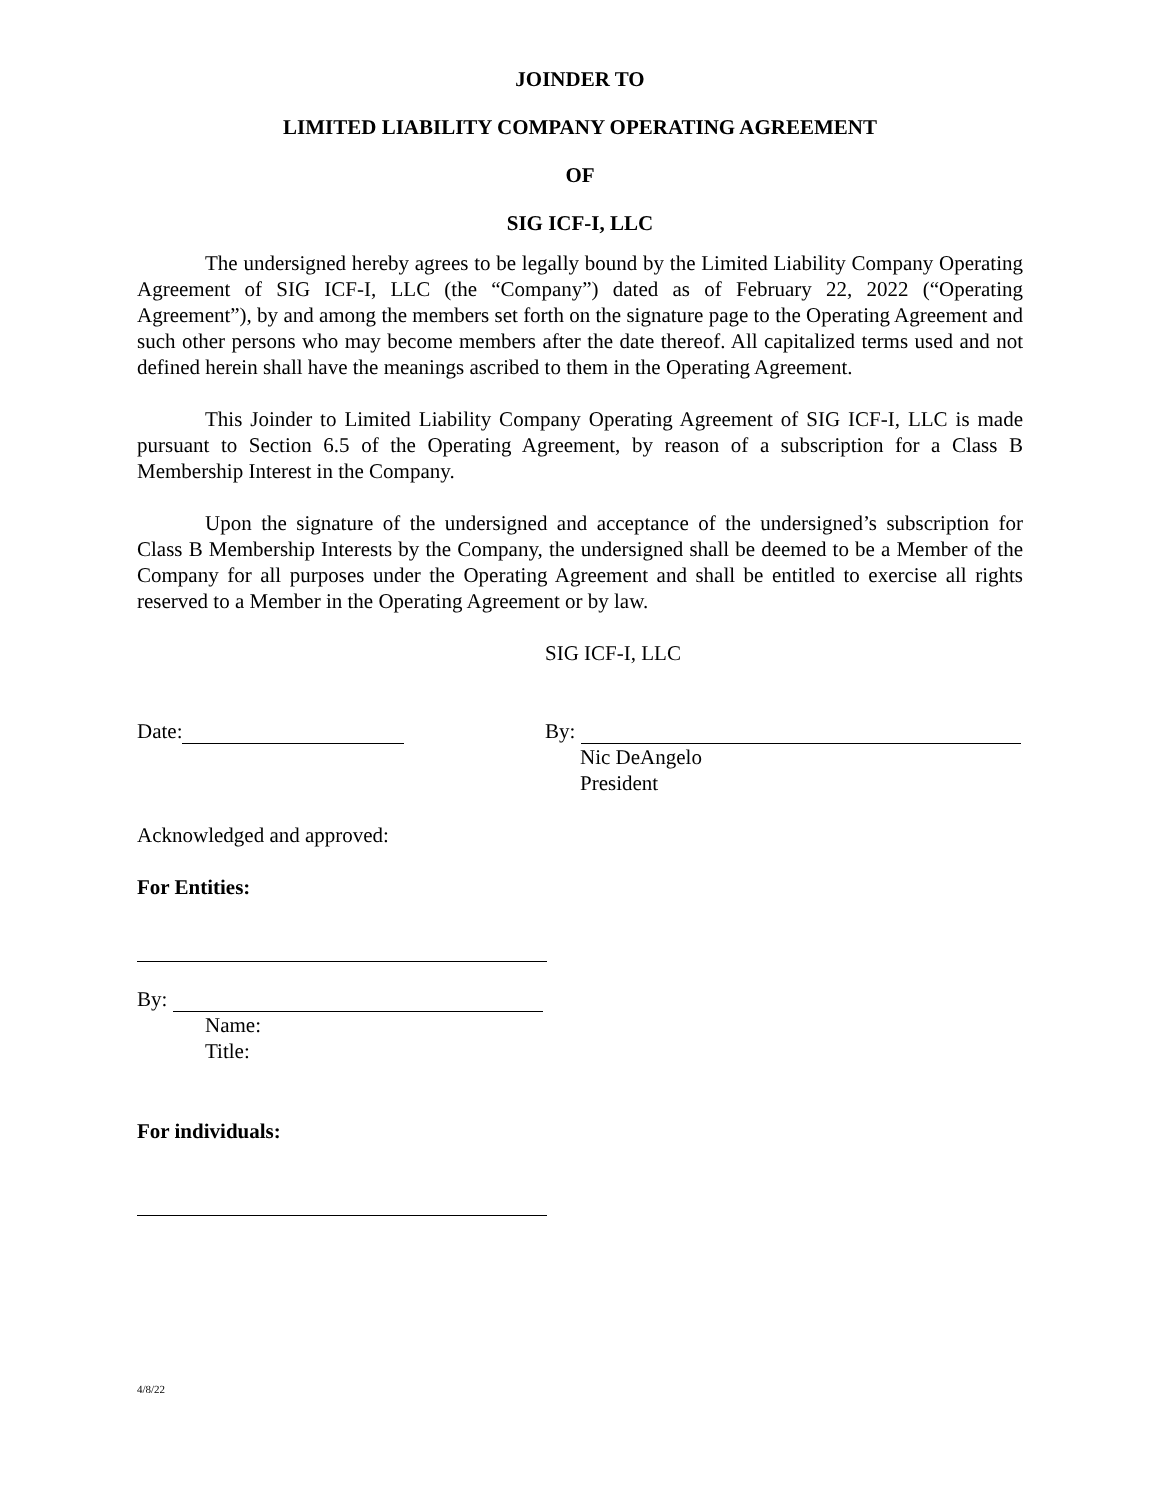JOINDER TO
LIMITED LIABILITY COMPANY OPERATING AGREEMENT
OF
SIG ICF-I, LLC
The undersigned hereby agrees to be legally bound by the Limited Liability Company Operating Agreement of SIG ICF-I, LLC (the “Company”) dated as of February 22, 2022 (“Operating Agreement”), by and among the members set forth on the signature page to the Operating Agreement and such other persons who may become members after the date thereof. All capitalized terms used and not defined herein shall have the meanings ascribed to them in the Operating Agreement.
This Joinder to Limited Liability Company Operating Agreement of SIG ICF-I, LLC is made pursuant to Section 6.5 of the Operating Agreement, by reason of a subscription for a Class B Membership Interest in the Company.
Upon the signature of the undersigned and acceptance of the undersigned’s subscription for Class B Membership Interests by the Company, the undersigned shall be deemed to be a Member of the Company for all purposes under the Operating Agreement and shall be entitled to exercise all rights reserved to a Member in the Operating Agreement or by law.
SIG ICF-I, LLC
Date: By:
Nic DeAngelo
President
Acknowledged and approved:
For Entities:
By:
Name:
Title:
For individuals:
4/8/22